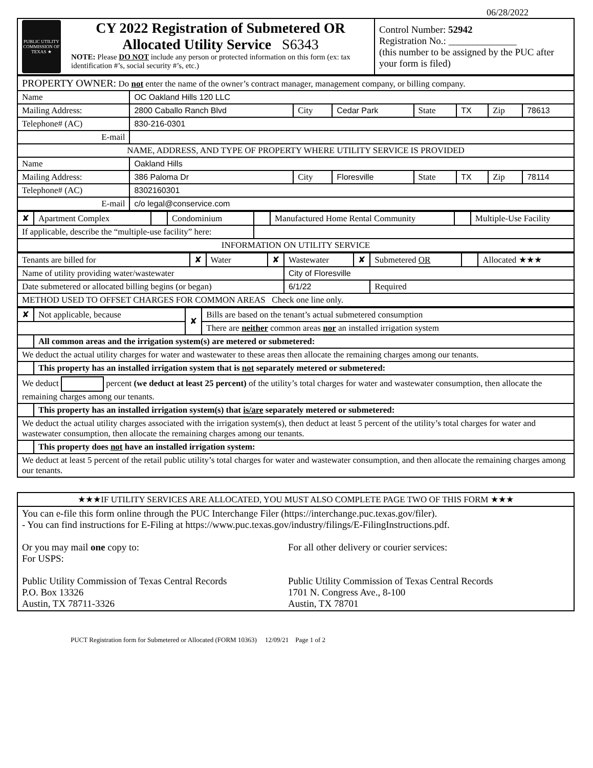06/28/2022
| PUBLIC UTILITY COMMISSION OF TEXAS ★ CY 2022 Registration of Submetered OR Allocated Utility Service S6343 NOTE: Please DO NOT include any person or protected information on this form (ex: tax identification #’s, social security #’s, etc.) | Control Number: 52942 Registration No.: ______________ (this number to be assigned by the PUC after your form is filed) |
| PROPERTY OWNER: Do not enter the name of the owner’s contract manager, management company, or billing company. | | | | | | | |
| Name | OC Oakland Hills 120 LLC | | | | | | |
| Mailing Address: | 2800 Caballo Ranch Blvd | City | Cedar Park | State | TX | Zip | 78613 |
| Telephone# (AC) | 830-216-0301 | | | | | | |
| E-mail | | | | | | | |
| NAME, ADDRESS, AND TYPE OF PROPERTY WHERE UTILITY SERVICE IS PROVIDED | | | | | | | |
| Name | Oakland Hills | | | | | | |
| Mailing Address: | 386 Paloma Dr | City | Floresville | State | TX | Zip | 78114 |
| Telephone# (AC) | 8302160301 | | | | | | |
| E-mail | c/o legal@conservice.com | | | | | | |
| ✘ | Apartment Complex | | Condominium | | Manufactured Home Rental Community | | Multiple-Use Facility |
| If applicable, describe the “multiple-use facility” here: | | | | | | | |
| INFORMATION ON UTILITY SERVICE | | | | | | | |
| Tenants are billed for | ✘ | Water | ✘ | Wastewater | ✘ | Submetered OR | | Allocated ★★★ |
| Name of utility providing water/wastewater | | | | City of Floresville | | | | |
| Date submetered or allocated billing begins (or began) | | | | 6/1/22 | | Required | | |
| METHOD USED TO OFFSET CHARGES FOR COMMON AREAS Check one line only. | | | | | | | | |
| ✘ | Not applicable, because | ✘ | Bills are based on the tenant’s actual submetered consumption |
| | | | There are neither common areas nor an installed irrigation system |
| | All common areas and the irrigation system(s) are metered or submetered: | | |
| We deduct the actual utility charges for water and wastewater to these areas then allocate the remaining charges among our tenants. | | | |
| | This property has an installed irrigation system that is not separately metered or submetered: | | |
| We deduct percent (we deduct at least 25 percent) of the utility’s total charges for water and wastewater consumption, then allocate the remaining charges among our tenants. | | | |
| | This property has an installed irrigation system(s) that is/are separately metered or submetered: | | |
| We deduct the actual utility charges associated with the irrigation system(s), then deduct at least 5 percent of the utility’s total charges for water and wastewater consumption, then allocate the remaining charges among our tenants. | | | |
| | This property does not have an installed irrigation system: | | |
| We deduct at least 5 percent of the retail public utility’s total charges for water and wastewater consumption, and then allocate the remaining charges among our tenants. | | | |
| ★★★IF UTILITY SERVICES ARE ALLOCATED, YOU MUST ALSO COMPLETE PAGE TWO OF THIS FORM ★★★ |
| You can e-file this form online through the PUC Interchange Filer (https://interchange.puc.texas.gov/filer). - You can find instructions for E-Filing at https://www.puc.texas.gov/industry/filings/E-FilingInstructions.pdf. / Or you may mail one copy to: For USPS: Public Utility Commission of Texas Central Records P.O. Box 13326 Austin, TX 78711-3326 / For all other delivery or courier services: Public Utility Commission of Texas Central Records 1701 N. Congress Ave., 8-100 Austin, TX 78701 / |
PUCT Registration form for Submetered or Allocated (FORM 10363) 12/09/21 Page 1 of 2